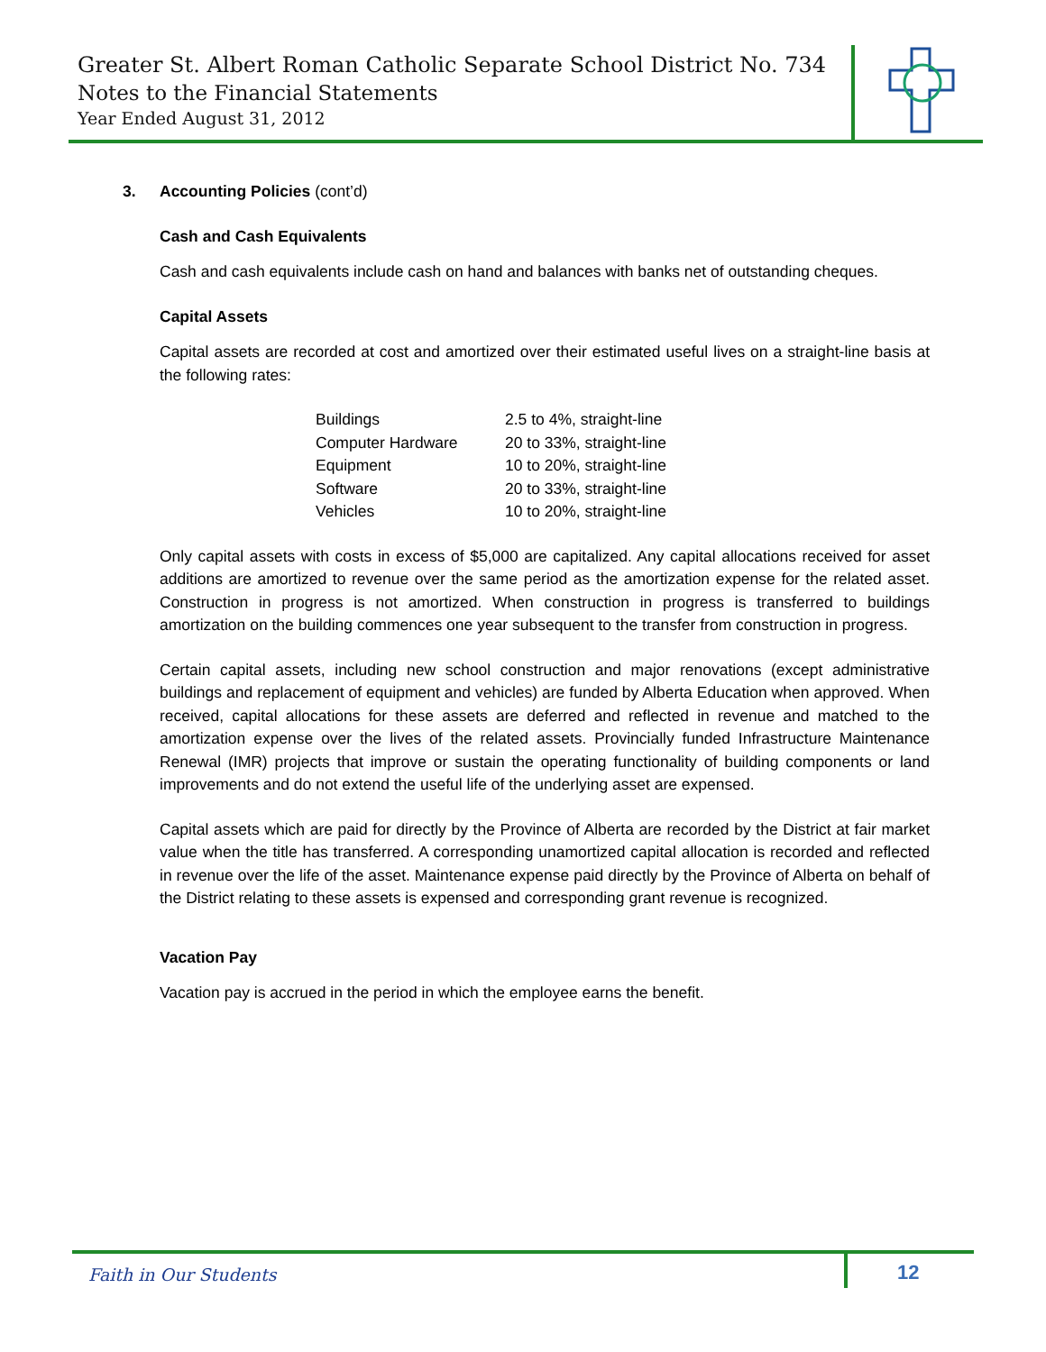Greater St. Albert Roman Catholic Separate School District No. 734
Notes to the Financial Statements
Year Ended August 31, 2012
3. Accounting Policies (cont’d)
Cash and Cash Equivalents
Cash and cash equivalents include cash on hand and balances with banks net of outstanding cheques.
Capital Assets
Capital assets are recorded at cost and amortized over their estimated useful lives on a straight-line basis at the following rates:
| Buildings | 2.5 to 4%, straight-line |
| Computer Hardware | 20 to 33%, straight-line |
| Equipment | 10 to 20%, straight-line |
| Software | 20 to 33%, straight-line |
| Vehicles | 10 to 20%, straight-line |
Only capital assets with costs in excess of $5,000 are capitalized. Any capital allocations received for asset additions are amortized to revenue over the same period as the amortization expense for the related asset. Construction in progress is not amortized. When construction in progress is transferred to buildings amortization on the building commences one year subsequent to the transfer from construction in progress.
Certain capital assets, including new school construction and major renovations (except administrative buildings and replacement of equipment and vehicles) are funded by Alberta Education when approved. When received, capital allocations for these assets are deferred and reflected in revenue and matched to the amortization expense over the lives of the related assets. Provincially funded Infrastructure Maintenance Renewal (IMR) projects that improve or sustain the operating functionality of building components or land improvements and do not extend the useful life of the underlying asset are expensed.
Capital assets which are paid for directly by the Province of Alberta are recorded by the District at fair market value when the title has transferred. A corresponding unamortized capital allocation is recorded and reflected in revenue over the life of the asset. Maintenance expense paid directly by the Province of Alberta on behalf of the District relating to these assets is expensed and corresponding grant revenue is recognized.
Vacation Pay
Vacation pay is accrued in the period in which the employee earns the benefit.
Faith in Our Students 12